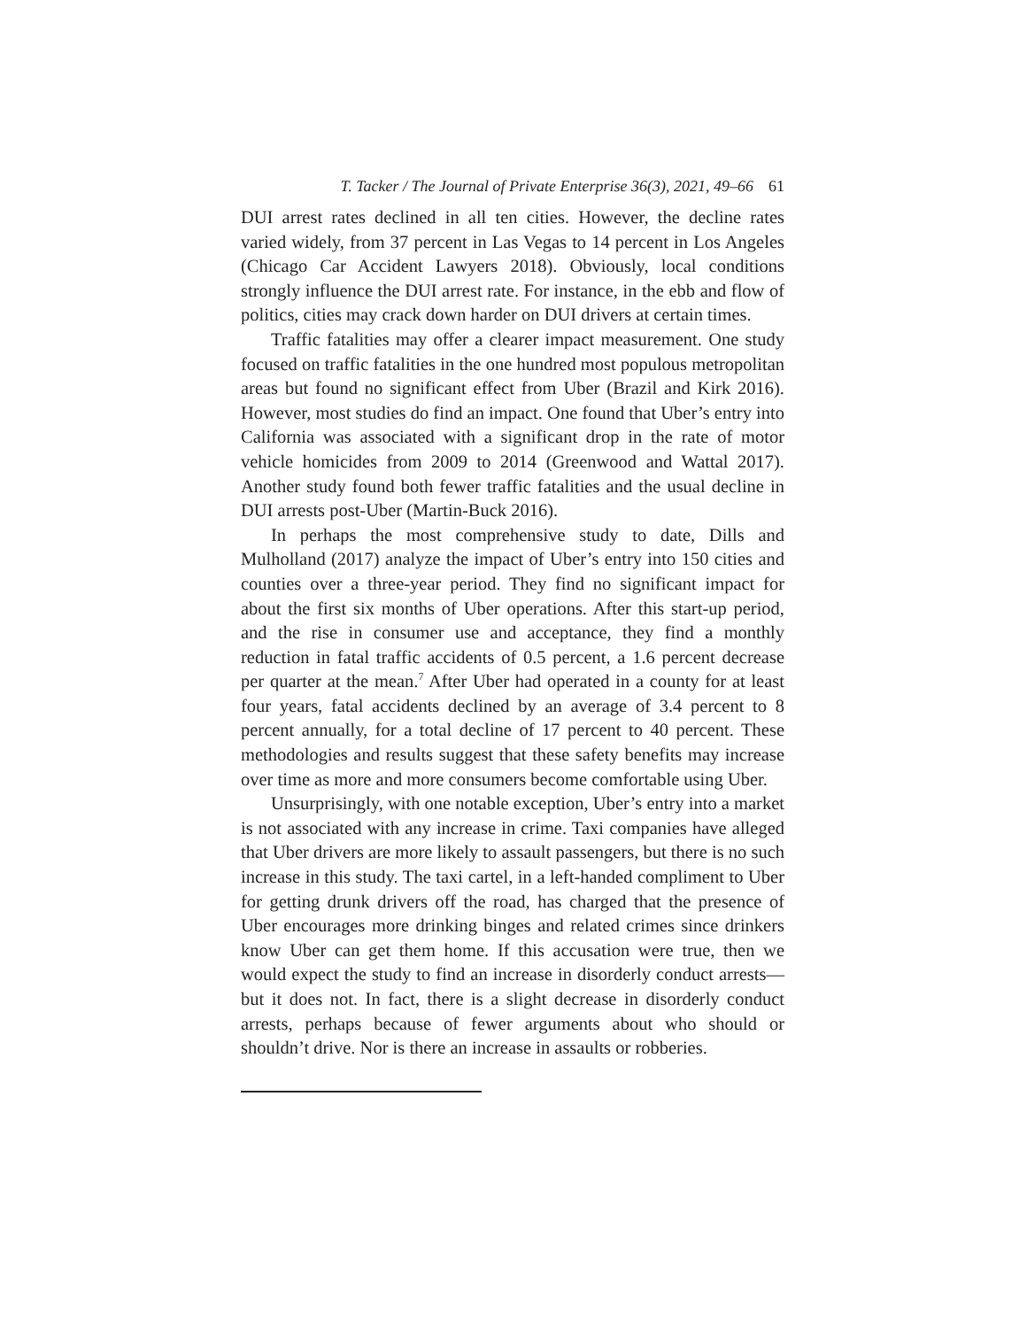T. Tacker / The Journal of Private Enterprise 36(3), 2021, 49–66 61
DUI arrest rates declined in all ten cities. However, the decline rates varied widely, from 37 percent in Las Vegas to 14 percent in Los Angeles (Chicago Car Accident Lawyers 2018). Obviously, local conditions strongly influence the DUI arrest rate. For instance, in the ebb and flow of politics, cities may crack down harder on DUI drivers at certain times.
Traffic fatalities may offer a clearer impact measurement. One study focused on traffic fatalities in the one hundred most populous metropolitan areas but found no significant effect from Uber (Brazil and Kirk 2016). However, most studies do find an impact. One found that Uber’s entry into California was associated with a significant drop in the rate of motor vehicle homicides from 2009 to 2014 (Greenwood and Wattal 2017). Another study found both fewer traffic fatalities and the usual decline in DUI arrests post-Uber (Martin-Buck 2016).
In perhaps the most comprehensive study to date, Dills and Mulholland (2017) analyze the impact of Uber’s entry into 150 cities and counties over a three-year period. They find no significant impact for about the first six months of Uber operations. After this start-up period, and the rise in consumer use and acceptance, they find a monthly reduction in fatal traffic accidents of 0.5 percent, a 1.6 percent decrease per quarter at the mean.<sup>7</sup> After Uber had operated in a county for at least four years, fatal accidents declined by an average of 3.4 percent to 8 percent annually, for a total decline of 17 percent to 40 percent. These methodologies and results suggest that these safety benefits may increase over time as more and more consumers become comfortable using Uber.
Unsurprisingly, with one notable exception, Uber’s entry into a market is not associated with any increase in crime. Taxi companies have alleged that Uber drivers are more likely to assault passengers, but there is no such increase in this study. The taxi cartel, in a left-handed compliment to Uber for getting drunk drivers off the road, has charged that the presence of Uber encourages more drinking binges and related crimes since drinkers know Uber can get them home. If this accusation were true, then we would expect the study to find an increase in disorderly conduct arrests—but it does not. In fact, there is a slight decrease in disorderly conduct arrests, perhaps because of fewer arguments about who should or shouldn’t drive. Nor is there an increase in assaults or robberies.